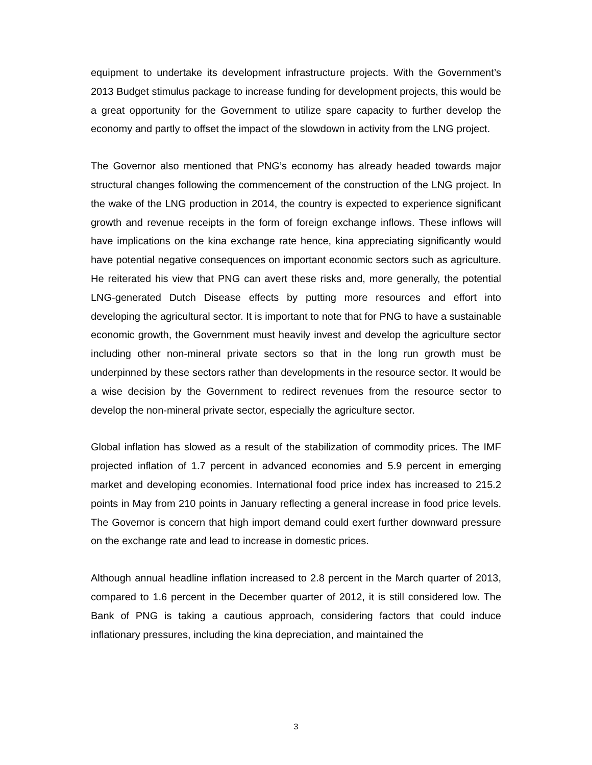equipment to undertake its development infrastructure projects. With the Government’s 2013 Budget stimulus package to increase funding for development projects, this would be a great opportunity for the Government to utilize spare capacity to further develop the economy and partly to offset the impact of the slowdown in activity from the LNG project.
The Governor also mentioned that PNG’s economy has already headed towards major structural changes following the commencement of the construction of the LNG project. In the wake of the LNG production in 2014, the country is expected to experience significant growth and revenue receipts in the form of foreign exchange inflows. These inflows will have implications on the kina exchange rate hence, kina appreciating significantly would have potential negative consequences on important economic sectors such as agriculture. He reiterated his view that PNG can avert these risks and, more generally, the potential LNG-generated Dutch Disease effects by putting more resources and effort into developing the agricultural sector. It is important to note that for PNG to have a sustainable economic growth, the Government must heavily invest and develop the agriculture sector including other non-mineral private sectors so that in the long run growth must be underpinned by these sectors rather than developments in the resource sector. It would be a wise decision by the Government to redirect revenues from the resource sector to develop the non-mineral private sector, especially the agriculture sector.
Global inflation has slowed as a result of the stabilization of commodity prices. The IMF projected inflation of 1.7 percent in advanced economies and 5.9 percent in emerging market and developing economies. International food price index has increased to 215.2 points in May from 210 points in January reflecting a general increase in food price levels. The Governor is concern that high import demand could exert further downward pressure on the exchange rate and lead to increase in domestic prices.
Although annual headline inflation increased to 2.8 percent in the March quarter of 2013, compared to 1.6 percent in the December quarter of 2012, it is still considered low. The Bank of PNG is taking a cautious approach, considering factors that could induce inflationary pressures, including the kina depreciation, and maintained the
3